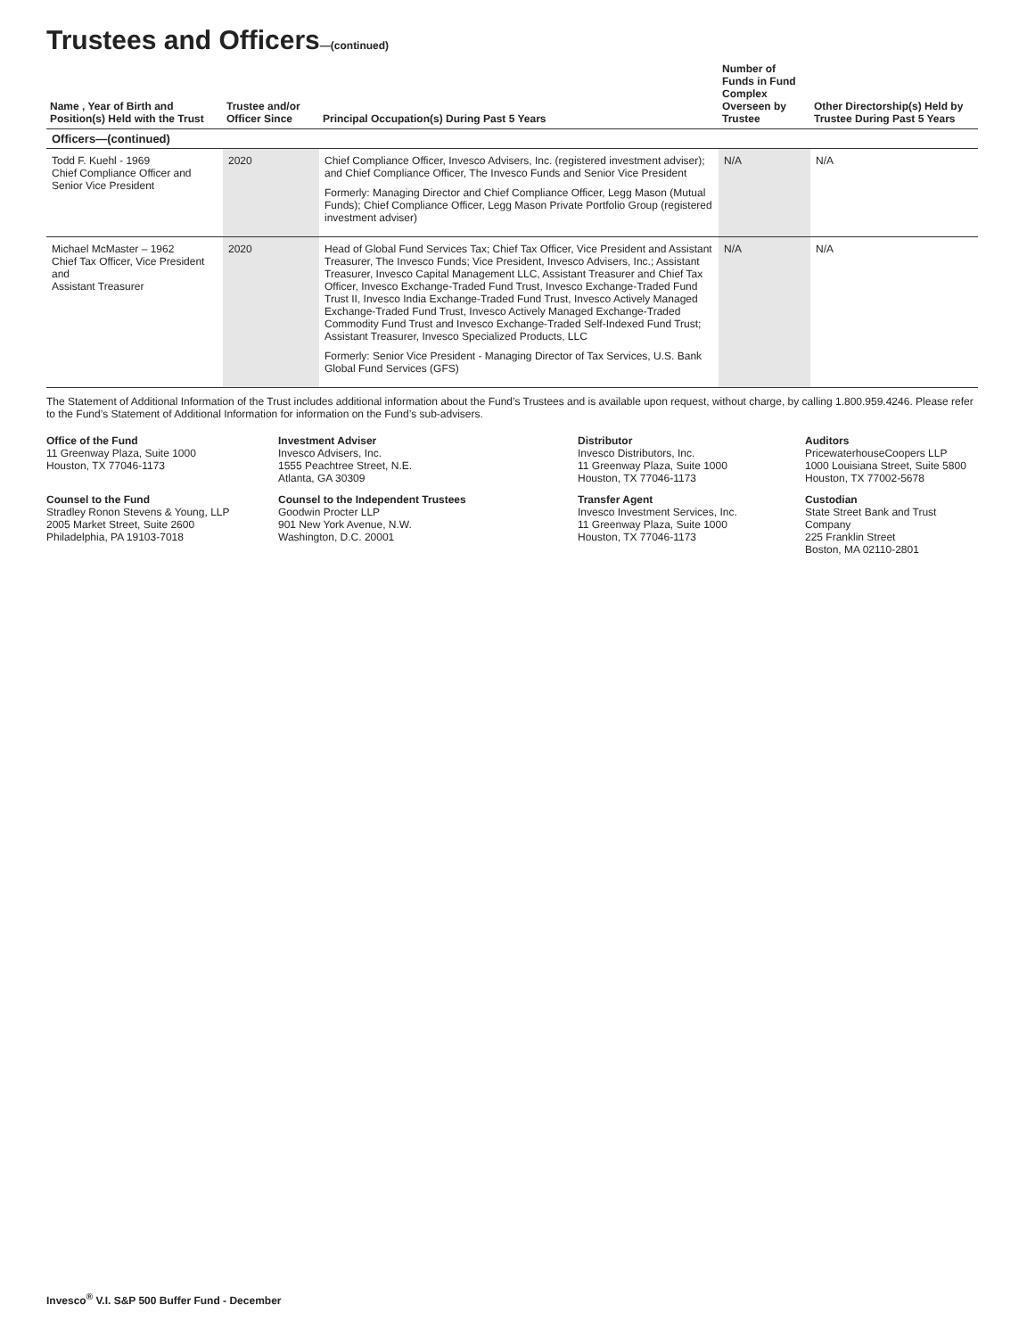Trustees and Officers—(continued)
| Name , Year of Birth and Position(s) Held with the Trust | Trustee and/or Officer Since | Principal Occupation(s) During Past 5 Years | Number of Funds in Fund Complex Overseen by Trustee | Other Directorship(s) Held by Trustee During Past 5 Years |
| --- | --- | --- | --- | --- |
| Officers—(continued) | | | | |
| Todd F. Kuehl - 1969 Chief Compliance Officer and Senior Vice President | 2020 | Chief Compliance Officer, Invesco Advisers, Inc. (registered investment adviser); and Chief Compliance Officer, The Invesco Funds and Senior Vice President Formerly: Managing Director and Chief Compliance Officer, Legg Mason (Mutual Funds); Chief Compliance Officer, Legg Mason Private Portfolio Group (registered investment adviser) | N/A | N/A |
| Michael McMaster – 1962 Chief Tax Officer, Vice President and Assistant Treasurer | 2020 | Head of Global Fund Services Tax; Chief Tax Officer, Vice President and Assistant Treasurer, The Invesco Funds; Vice President, Invesco Advisers, Inc.; Assistant Treasurer, Invesco Capital Management LLC, Assistant Treasurer and Chief Tax Officer, Invesco Exchange-Traded Fund Trust, Invesco Exchange-Traded Fund Trust II, Invesco India Exchange-Traded Fund Trust, Invesco Actively Managed Exchange-Traded Fund Trust, Invesco Actively Managed Exchange-Traded Commodity Fund Trust and Invesco Exchange-Traded Self-Indexed Fund Trust; Assistant Treasurer, Invesco Specialized Products, LLC Formerly: Senior Vice President - Managing Director of Tax Services, U.S. Bank Global Fund Services (GFS) | N/A | N/A |
The Statement of Additional Information of the Trust includes additional information about the Fund’s Trustees and is available upon request, without charge, by calling 1.800.959.4246. Please refer to the Fund’s Statement of Additional Information for information on the Fund’s sub-advisers.
Office of the Fund
11 Greenway Plaza, Suite 1000
Houston, TX 77046-1173
Investment Adviser
Invesco Advisers, Inc.
1555 Peachtree Street, N.E.
Atlanta, GA 30309
Distributor
Invesco Distributors, Inc.
11 Greenway Plaza, Suite 1000
Houston, TX 77046-1173
Auditors
PricewaterhouseCoopers LLP
1000 Louisiana Street, Suite 5800
Houston, TX 77002-5678
Counsel to the Fund
Stradley Ronon Stevens & Young, LLP
2005 Market Street, Suite 2600
Philadelphia, PA 19103-7018
Counsel to the Independent Trustees
Goodwin Procter LLP
901 New York Avenue, N.W.
Washington, D.C. 20001
Transfer Agent
Invesco Investment Services, Inc.
11 Greenway Plaza, Suite 1000
Houston, TX 77046-1173
Custodian
State Street Bank and Trust Company
225 Franklin Street
Boston, MA 02110-2801
Invesco<sup>®</sup> V.I. S&P 500 Buffer Fund - December